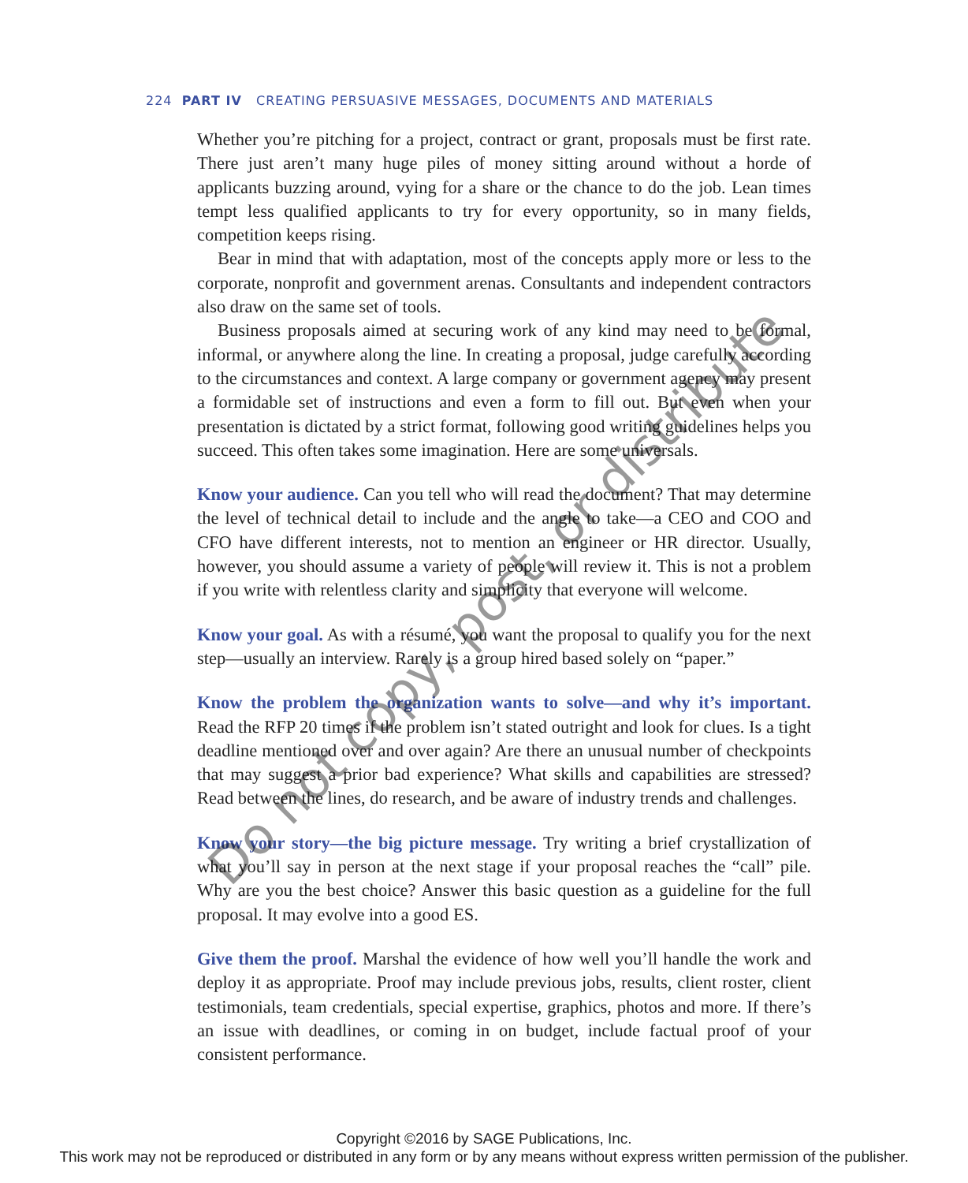224 PART IV CREATING PERSUASIVE MESSAGES, DOCUMENTS AND MATERIALS
Whether you’re pitching for a project, contract or grant, proposals must be first rate. There just aren’t many huge piles of money sitting around without a horde of applicants buzzing around, vying for a share or the chance to do the job. Lean times tempt less qualified applicants to try for every opportunity, so in many fields, competition keeps rising.
Bear in mind that with adaptation, most of the concepts apply more or less to the corporate, nonprofit and government arenas. Consultants and independent contractors also draw on the same set of tools.
Business proposals aimed at securing work of any kind may need to be formal, informal, or anywhere along the line. In creating a proposal, judge carefully according to the circumstances and context. A large company or government agency may present a formidable set of instructions and even a form to fill out. But even when your presentation is dictated by a strict format, following good writing guidelines helps you succeed. This often takes some imagination. Here are some universals.
Know your audience. Can you tell who will read the document? That may determine the level of technical detail to include and the angle to take—a CEO and COO and CFO have different interests, not to mention an engineer or HR director. Usually, however, you should assume a variety of people will review it. This is not a problem if you write with relentless clarity and simplicity that everyone will welcome.
Know your goal. As with a résumé, you want the proposal to qualify you for the next step—usually an interview. Rarely is a group hired based solely on “paper.”
Know the problem the organization wants to solve—and why it’s important. Read the RFP 20 times if the problem isn’t stated outright and look for clues. Is a tight deadline mentioned over and over again? Are there an unusual number of checkpoints that may suggest a prior bad experience? What skills and capabilities are stressed? Read between the lines, do research, and be aware of industry trends and challenges.
Know your story—the big picture message. Try writing a brief crystallization of what you’ll say in person at the next stage if your proposal reaches the “call” pile. Why are you the best choice? Answer this basic question as a guideline for the full proposal. It may evolve into a good ES.
Give them the proof. Marshal the evidence of how well you’ll handle the work and deploy it as appropriate. Proof may include previous jobs, results, client roster, client testimonials, team credentials, special expertise, graphics, photos and more. If there’s an issue with deadlines, or coming in on budget, include factual proof of your consistent performance.
Do not copy, post, or distribute
Copyright ©2016 by SAGE Publications, Inc.
This work may not be reproduced or distributed in any form or by any means without express written permission of the publisher.